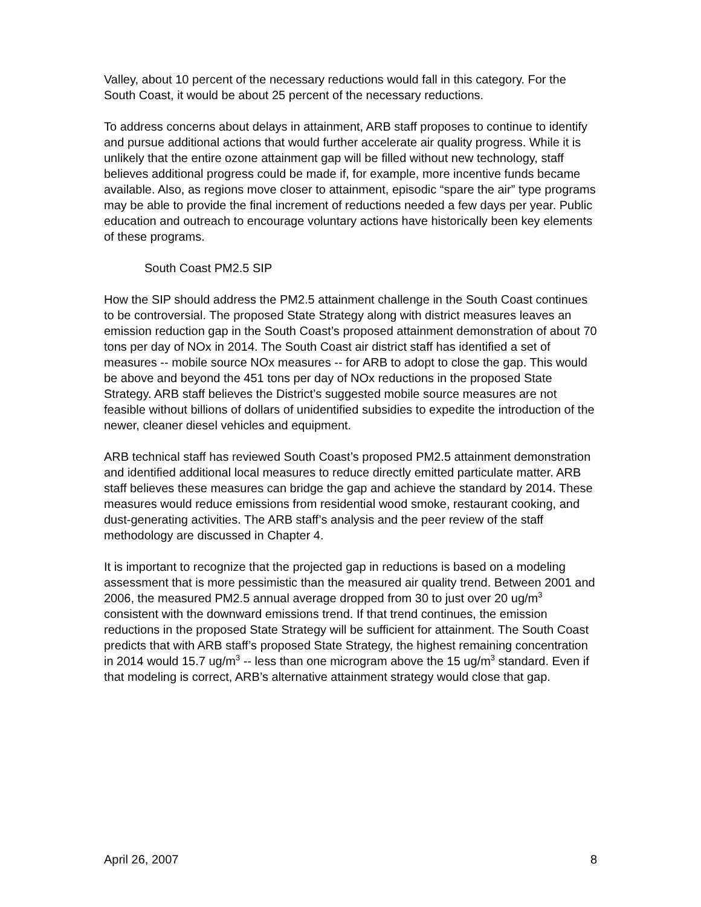Valley, about 10 percent of the necessary reductions would fall in this category. For the South Coast, it would be about 25 percent of the necessary reductions.
To address concerns about delays in attainment, ARB staff proposes to continue to identify and pursue additional actions that would further accelerate air quality progress. While it is unlikely that the entire ozone attainment gap will be filled without new technology, staff believes additional progress could be made if, for example, more incentive funds became available. Also, as regions move closer to attainment, episodic “spare the air” type programs may be able to provide the final increment of reductions needed a few days per year. Public education and outreach to encourage voluntary actions have historically been key elements of these programs.
South Coast PM2.5 SIP
How the SIP should address the PM2.5 attainment challenge in the South Coast continues to be controversial. The proposed State Strategy along with district measures leaves an emission reduction gap in the South Coast’s proposed attainment demonstration of about 70 tons per day of NOx in 2014. The South Coast air district staff has identified a set of measures -- mobile source NOx measures -- for ARB to adopt to close the gap. This would be above and beyond the 451 tons per day of NOx reductions in the proposed State Strategy. ARB staff believes the District’s suggested mobile source measures are not feasible without billions of dollars of unidentified subsidies to expedite the introduction of the newer, cleaner diesel vehicles and equipment.
ARB technical staff has reviewed South Coast’s proposed PM2.5 attainment demonstration and identified additional local measures to reduce directly emitted particulate matter. ARB staff believes these measures can bridge the gap and achieve the standard by 2014. These measures would reduce emissions from residential wood smoke, restaurant cooking, and dust-generating activities. The ARB staff’s analysis and the peer review of the staff methodology are discussed in Chapter 4.
It is important to recognize that the projected gap in reductions is based on a modeling assessment that is more pessimistic than the measured air quality trend. Between 2001 and 2006, the measured PM2.5 annual average dropped from 30 to just over 20 ug/m<sup>3</sup> consistent with the downward emissions trend. If that trend continues, the emission reductions in the proposed State Strategy will be sufficient for attainment. The South Coast predicts that with ARB staff’s proposed State Strategy, the highest remaining concentration in 2014 would 15.7 ug/m<sup>3</sup> -- less than one microgram above the 15 ug/m<sup>3</sup> standard. Even if that modeling is correct, ARB’s alternative attainment strategy would close that gap.
April 26, 2007 8